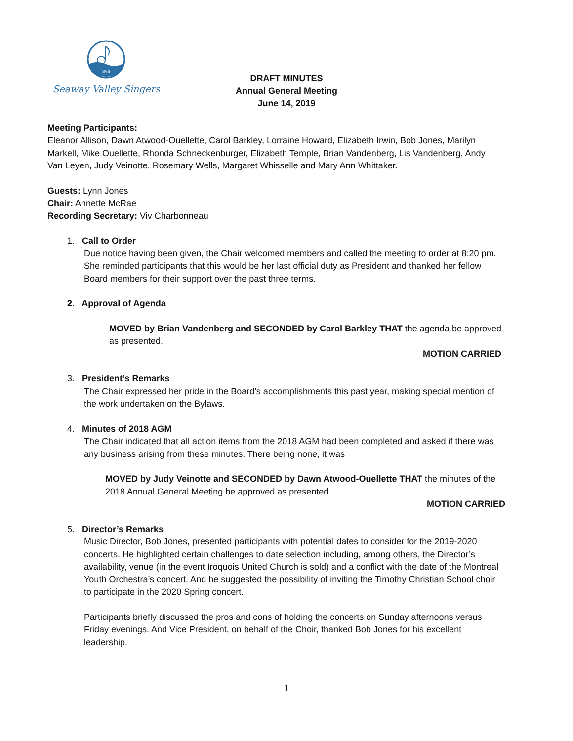SVS
Seaway Valley Singers
DRAFT MINUTES
Annual General Meeting
June 14, 2019
Meeting Participants:
Eleanor Allison, Dawn Atwood-Ouellette, Carol Barkley, Lorraine Howard, Elizabeth Irwin, Bob Jones, Marilyn Markell, Mike Ouellette, Rhonda Schneckenburger, Elizabeth Temple, Brian Vandenberg, Lis Vandenberg, Andy Van Leyen, Judy Veinotte, Rosemary Wells, Margaret Whisselle and Mary Ann Whittaker.
Guests: Lynn Jones
Chair: Annette McRae
Recording Secretary: Viv Charbonneau
1. Call to Order
Due notice having been given, the Chair welcomed members and called the meeting to order at 8:20 pm. She reminded participants that this would be her last official duty as President and thanked her fellow Board members for their support over the past three terms.
2. Approval of Agenda
MOVED by Brian Vandenberg and SECONDED by Carol Barkley THAT the agenda be approved as presented.
MOTION CARRIED
3. President’s Remarks
The Chair expressed her pride in the Board’s accomplishments this past year, making special mention of the work undertaken on the Bylaws.
4. Minutes of 2018 AGM
The Chair indicated that all action items from the 2018 AGM had been completed and asked if there was any business arising from these minutes. There being none, it was
MOVED by Judy Veinotte and SECONDED by Dawn Atwood-Ouellette THAT the minutes of the 2018 Annual General Meeting be approved as presented.
MOTION CARRIED
5. Director’s Remarks
Music Director, Bob Jones, presented participants with potential dates to consider for the 2019-2020 concerts. He highlighted certain challenges to date selection including, among others, the Director’s availability, venue (in the event Iroquois United Church is sold) and a conflict with the date of the Montreal Youth Orchestra’s concert. And he suggested the possibility of inviting the Timothy Christian School choir to participate in the 2020 Spring concert.
Participants briefly discussed the pros and cons of holding the concerts on Sunday afternoons versus Friday evenings. And Vice President, on behalf of the Choir, thanked Bob Jones for his excellent leadership.
1